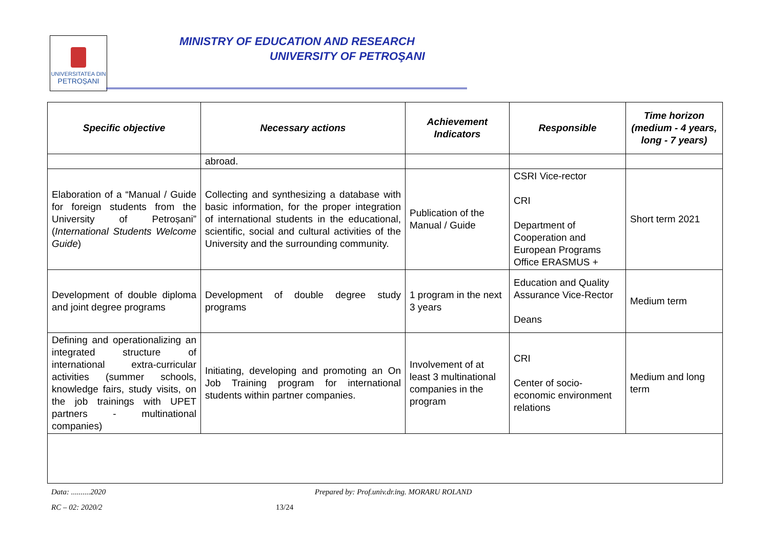UNIVERSITATEA DIN
PETROȘANI
MINISTRY OF EDUCATION AND RESEARCH
UNIVERSITY OF PETROŞANI
| Specific objective | Necessary actions | Achievement Indicators | Responsible | Time horizon (medium - 4 years, long - 7 years) |
| --- | --- | --- | --- | --- |
| | abroad. | | | |
| Elaboration of a “Manual / Guide for foreign students from the University of Petroșani” ( International Students Welcome Guide ) | Collecting and synthesizing a database with basic information, for the proper integration of international students in the educational, scientific, social and cultural activities of the University and the surrounding community. | Publication of the Manual / Guide | CSRI Vice-rector CRI Department of Cooperation and European Programs Office ERASMUS + | Short term 2021 |
| Development of double diploma and joint degree programs | Development of double degree study programs | 1 program in the next 3 years | Education and Quality Assurance Vice-Rector Deans | Medium term |
| Defining and operationalizing an integrated structure of international extra-curricular activities (summer schools, knowledge fairs, study visits, on the job trainings with UPET partners - multinational companies) | Initiating, developing and promoting an On Job Training program for international students within partner companies. | Involvement of at least 3 multinational companies in the program | CRI Center of socio-economic environment relations | Medium and long term |
Data: ..........2020
Prepared by: Prof.univ.dr.ing. MORARU ROLAND
RC – 02: 2020/2 13/24